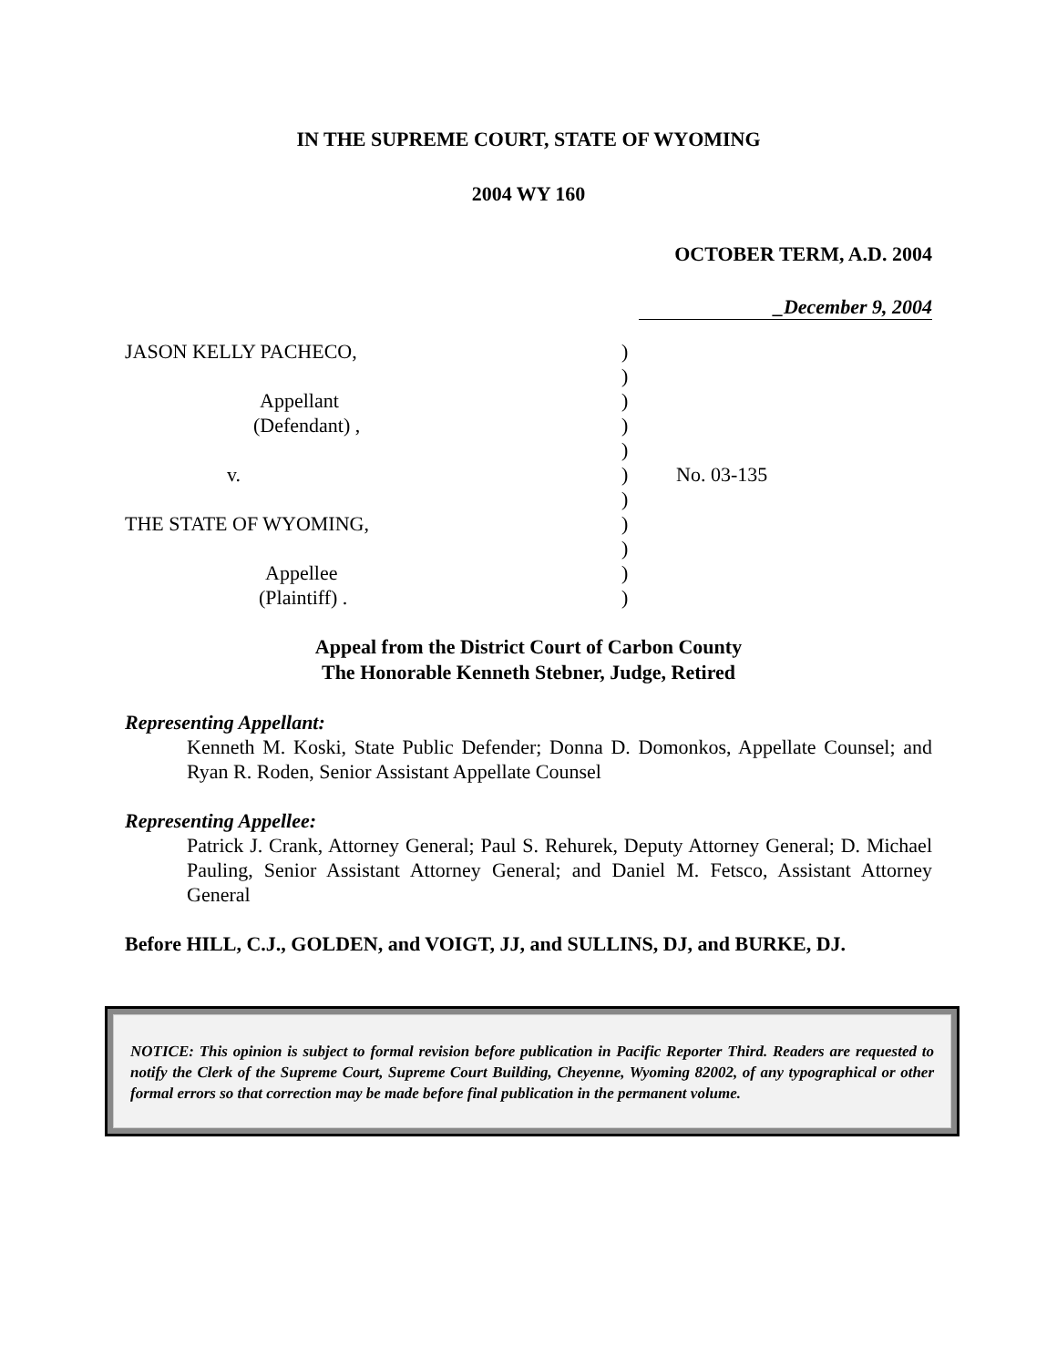IN THE SUPREME COURT, STATE OF WYOMING
2004 WY 160
OCTOBER TERM, A.D. 2004
_December 9, 2004
| JASON KELLY PACHECO, | ) | |
| | ) | |
| Appellant | ) | |
| (Defendant) , | ) | |
| | ) | |
| v. | ) | No. 03-135 |
| | ) | |
| THE STATE OF WYOMING, | ) | |
| | ) | |
| Appellee | ) | |
| (Plaintiff) . | ) | |
Appeal from the District Court of Carbon County
The Honorable Kenneth Stebner, Judge, Retired
Representing Appellant:
Kenneth M. Koski, State Public Defender; Donna D. Domonkos, Appellate Counsel; and Ryan R. Roden, Senior Assistant Appellate Counsel
Representing Appellee:
Patrick J. Crank, Attorney General; Paul S. Rehurek, Deputy Attorney General; D. Michael Pauling, Senior Assistant Attorney General; and Daniel M. Fetsco, Assistant Attorney General
Before HILL, C.J., GOLDEN, and VOIGT, JJ, and SULLINS, DJ, and BURKE, DJ.
NOTICE: This opinion is subject to formal revision before publication in Pacific Reporter Third. Readers are requested to notify the Clerk of the Supreme Court, Supreme Court Building, Cheyenne, Wyoming 82002, of any typographical or other formal errors so that correction may be made before final publication in the permanent volume.